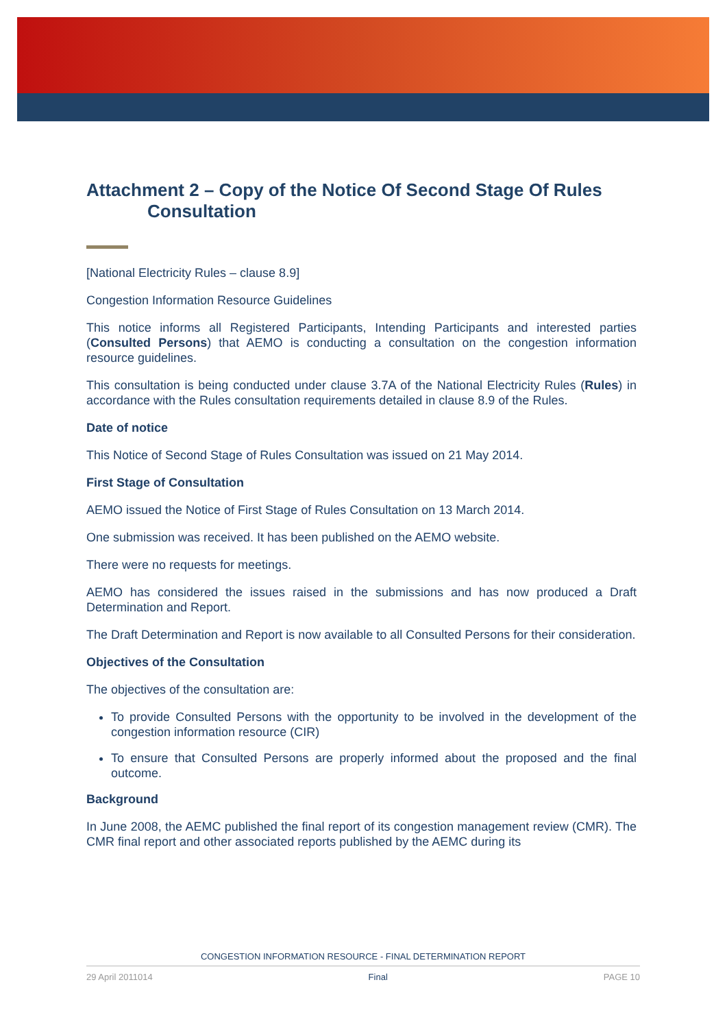Attachment 2 – Copy of the Notice Of Second Stage Of Rules Consultation
[National Electricity Rules – clause 8.9]
Congestion Information Resource Guidelines
This notice informs all Registered Participants, Intending Participants and interested parties (Consulted Persons) that AEMO is conducting a consultation on the congestion information resource guidelines.
This consultation is being conducted under clause 3.7A of the National Electricity Rules (Rules) in accordance with the Rules consultation requirements detailed in clause 8.9 of the Rules.
Date of notice
This Notice of Second Stage of Rules Consultation was issued on 21 May 2014.
First Stage of Consultation
AEMO issued the Notice of First Stage of Rules Consultation on 13 March 2014.
One submission was received. It has been published on the AEMO website.
There were no requests for meetings.
AEMO has considered the issues raised in the submissions and has now produced a Draft Determination and Report.
The Draft Determination and Report is now available to all Consulted Persons for their consideration.
Objectives of the Consultation
The objectives of the consultation are:
To provide Consulted Persons with the opportunity to be involved in the development of the congestion information resource (CIR)
To ensure that Consulted Persons are properly informed about the proposed and the final outcome.
Background
In June 2008, the AEMC published the final report of its congestion management review (CMR). The CMR final report and other associated reports published by the AEMC during its
CONGESTION INFORMATION RESOURCE - FINAL DETERMINATION REPORT
29 April 2011014 Final PAGE 10